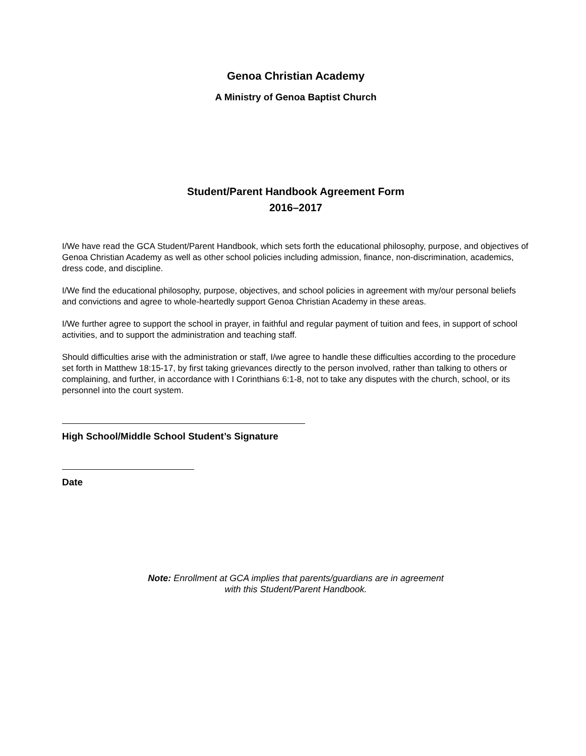Genoa Christian Academy
A Ministry of Genoa Baptist Church
Student/Parent Handbook Agreement Form
2016–2017
I/We have read the GCA Student/Parent Handbook, which sets forth the educational philosophy, purpose, and objectives of Genoa Christian Academy as well as other school policies including admission, finance, non-discrimination, academics, dress code, and discipline.
I/We find the educational philosophy, purpose, objectives, and school policies in agreement with my/our personal beliefs and convictions and agree to whole-heartedly support Genoa Christian Academy in these areas.
I/We further agree to support the school in prayer, in faithful and regular payment of tuition and fees, in support of school activities, and to support the administration and teaching staff.
Should difficulties arise with the administration or staff, I/we agree to handle these difficulties according to the procedure set forth in Matthew 18:15-17, by first taking grievances directly to the person involved, rather than talking to others or complaining, and further, in accordance with I Corinthians 6:1-8, not to take any disputes with the church, school, or its personnel into the court system.
High School/Middle School Student’s Signature
Date
Note: Enrollment at GCA implies that parents/guardians are in agreement
with this Student/Parent Handbook.